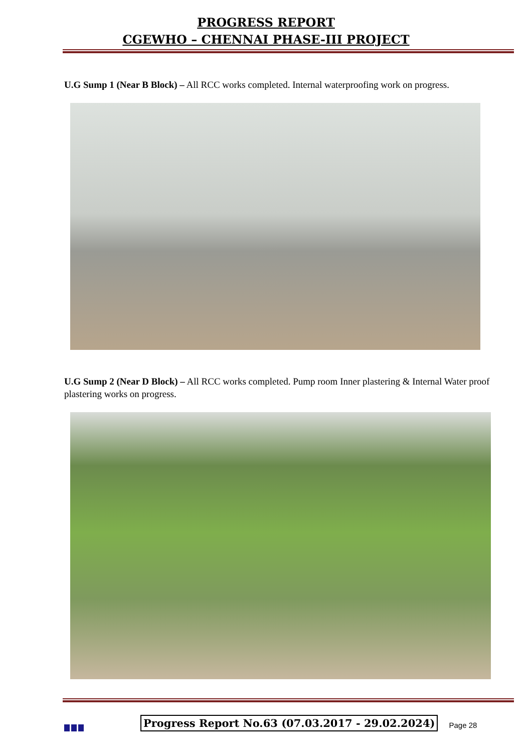PROGRESS REPORT
CGEWHO – CHENNAI PHASE-III PROJECT
U.G Sump 1 (Near B Block) – All RCC works completed. Internal waterproofing work on progress.
U.G Sump 2 (Near D Block) – All RCC works completed. Pump room Inner plastering & Internal Water proof plastering works on progress.
Progress Report No.63 (07.03.2017 - 29.02.2024)
Page 28